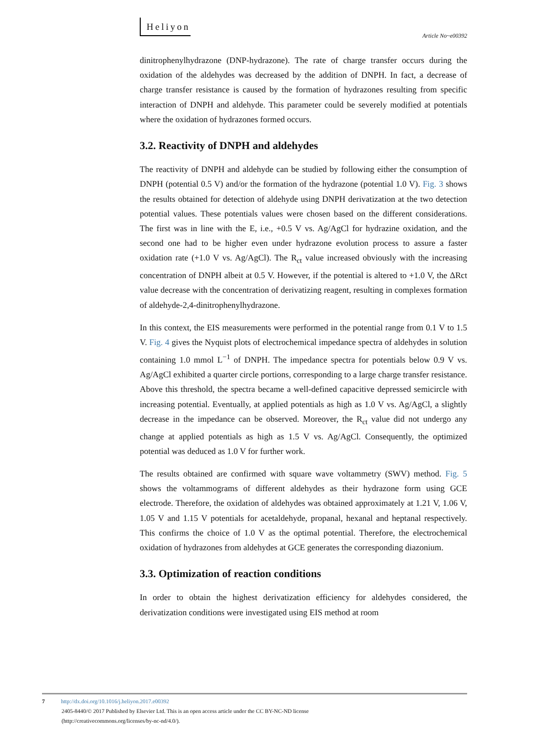Heliyon
Article No~e00392
dinitrophenylhydrazone (DNP-hydrazone). The rate of charge transfer occurs during the oxidation of the aldehydes was decreased by the addition of DNPH. In fact, a decrease of charge transfer resistance is caused by the formation of hydrazones resulting from specific interaction of DNPH and aldehyde. This parameter could be severely modified at potentials where the oxidation of hydrazones formed occurs.
3.2. Reactivity of DNPH and aldehydes
The reactivity of DNPH and aldehyde can be studied by following either the consumption of DNPH (potential 0.5 V) and/or the formation of the hydrazone (potential 1.0 V). Fig. 3 shows the results obtained for detection of aldehyde using DNPH derivatization at the two detection potential values. These potentials values were chosen based on the different considerations. The first was in line with the E, i.e., +0.5 V vs. Ag/AgCl for hydrazine oxidation, and the second one had to be higher even under hydrazone evolution process to assure a faster oxidation rate (+1.0 V vs. Ag/AgCl). The R<sub>ct</sub> value increased obviously with the increasing concentration of DNPH albeit at 0.5 V. However, if the potential is altered to +1.0 V, the ΔRct value decrease with the concentration of derivatizing reagent, resulting in complexes formation of aldehyde-2,4-dinitrophenylhydrazone.
In this context, the EIS measurements were performed in the potential range from 0.1 V to 1.5 V. Fig. 4 gives the Nyquist plots of electrochemical impedance spectra of aldehydes in solution containing 1.0 mmol L<sup>−1</sup> of DNPH. The impedance spectra for potentials below 0.9 V vs. Ag/AgCl exhibited a quarter circle portions, corresponding to a large charge transfer resistance. Above this threshold, the spectra became a well-defined capacitive depressed semicircle with increasing potential. Eventually, at applied potentials as high as 1.0 V vs. Ag/AgCl, a slightly decrease in the impedance can be observed. Moreover, the R<sub>ct</sub> value did not undergo any change at applied potentials as high as 1.5 V vs. Ag/AgCl. Consequently, the optimized potential was deduced as 1.0 V for further work.
The results obtained are confirmed with square wave voltammetry (SWV) method. Fig. 5 shows the voltammograms of different aldehydes as their hydrazone form using GCE electrode. Therefore, the oxidation of aldehydes was obtained approximately at 1.21 V, 1.06 V, 1.05 V and 1.15 V potentials for acetaldehyde, propanal, hexanal and heptanal respectively. This confirms the choice of 1.0 V as the optimal potential. Therefore, the electrochemical oxidation of hydrazones from aldehydes at GCE generates the corresponding diazonium.
3.3. Optimization of reaction conditions
In order to obtain the highest derivatization efficiency for aldehydes considered, the derivatization conditions were investigated using EIS method at room
7 http://dx.doi.org/10.1016/j.heliyon.2017.e00392
2405-8440/© 2017 Published by Elsevier Ltd. This is an open access article under the CC BY-NC-ND license
(http://creativecommons.org/licenses/by-nc-nd/4.0/).